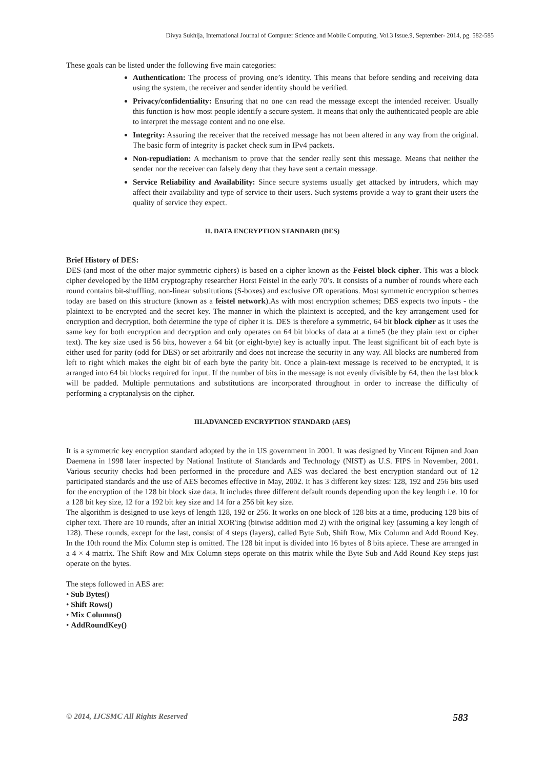Divya Sukhija, International Journal of Computer Science and Mobile Computing, Vol.3 Issue.9, September- 2014, pg. 582-585
These goals can be listed under the following five main categories:
Authentication: The process of proving one’s identity. This means that before sending and receiving data using the system, the receiver and sender identity should be verified.
Privacy/confidentiality: Ensuring that no one can read the message except the intended receiver. Usually this function is how most people identify a secure system. It means that only the authenticated people are able to interpret the message content and no one else.
Integrity: Assuring the receiver that the received message has not been altered in any way from the original. The basic form of integrity is packet check sum in IPv4 packets.
Non-repudiation: A mechanism to prove that the sender really sent this message. Means that neither the sender nor the receiver can falsely deny that they have sent a certain message.
Service Reliability and Availability: Since secure systems usually get attacked by intruders, which may affect their availability and type of service to their users. Such systems provide a way to grant their users the quality of service they expect.
II. DATA ENCRYPTION STANDARD (DES)
Brief History of DES:
DES (and most of the other major symmetric ciphers) is based on a cipher known as the Feistel block cipher. This was a block cipher developed by the IBM cryptography researcher Horst Feistel in the early 70’s. It consists of a number of rounds where each round contains bit-shuffling, non-linear substitutions (S-boxes) and exclusive OR operations. Most symmetric encryption schemes today are based on this structure (known as a feistel network).As with most encryption schemes; DES expects two inputs - the plaintext to be encrypted and the secret key. The manner in which the plaintext is accepted, and the key arrangement used for encryption and decryption, both determine the type of cipher it is. DES is therefore a symmetric, 64 bit block cipher as it uses the same key for both encryption and decryption and only operates on 64 bit blocks of data at a time5 (be they plain text or cipher text). The key size used is 56 bits, however a 64 bit (or eight-byte) key is actually input. The least significant bit of each byte is either used for parity (odd for DES) or set arbitrarily and does not increase the security in any way. All blocks are numbered from left to right which makes the eight bit of each byte the parity bit. Once a plain-text message is received to be encrypted, it is arranged into 64 bit blocks required for input. If the number of bits in the message is not evenly divisible by 64, then the last block will be padded. Multiple permutations and substitutions are incorporated throughout in order to increase the difficulty of performing a cryptanalysis on the cipher.
III.ADVANCED ENCRYPTION STANDARD (AES)
It is a symmetric key encryption standard adopted by the in US government in 2001. It was designed by Vincent Rijmen and Joan Daemena in 1998 later inspected by National Institute of Standards and Technology (NIST) as U.S. FIPS in November, 2001. Various security checks had been performed in the procedure and AES was declared the best encryption standard out of 12 participated standards and the use of AES becomes effective in May, 2002. It has 3 different key sizes: 128, 192 and 256 bits used for the encryption of the 128 bit block size data. It includes three different default rounds depending upon the key length i.e. 10 for a 128 bit key size, 12 for a 192 bit key size and 14 for a 256 bit key size.
The algorithm is designed to use keys of length 128, 192 or 256. It works on one block of 128 bits at a time, producing 128 bits of cipher text. There are 10 rounds, after an initial XOR'ing (bitwise addition mod 2) with the original key (assuming a key length of 128). These rounds, except for the last, consist of 4 steps (layers), called Byte Sub, Shift Row, Mix Column and Add Round Key. In the 10th round the Mix Column step is omitted. The 128 bit input is divided into 16 bytes of 8 bits apiece. These are arranged in a 4 × 4 matrix. The Shift Row and Mix Column steps operate on this matrix while the Byte Sub and Add Round Key steps just operate on the bytes.
The steps followed in AES are:
• Sub Bytes()
• Shift Rows()
• Mix Columns()
• AddRoundKey()
© 2014, IJCSMC All Rights Reserved 583